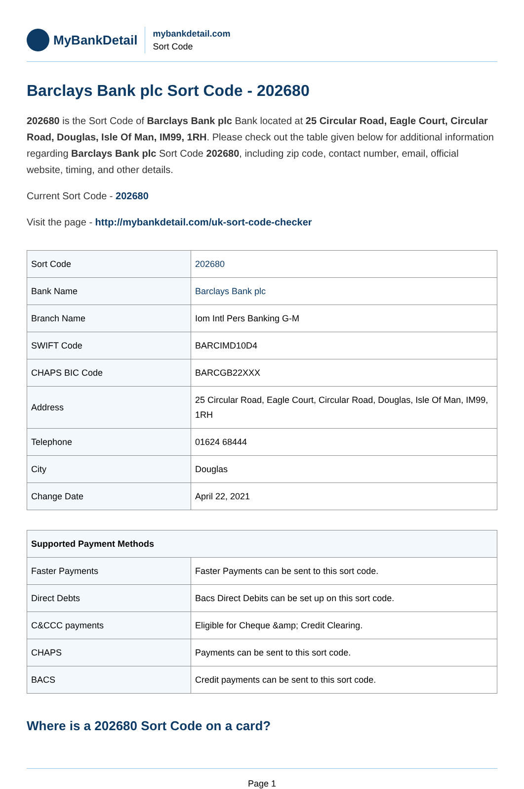MyBankDetail
mybankdetail.com
Sort Code
Barclays Bank plc Sort Code - 202680
202680 is the Sort Code of Barclays Bank plc Bank located at 25 Circular Road, Eagle Court, Circular Road, Douglas, Isle Of Man, IM99, 1RH. Please check out the table given below for additional information regarding Barclays Bank plc Sort Code 202680, including zip code, contact number, email, official website, timing, and other details.
Current Sort Code - 202680
Visit the page - http://mybankdetail.com/uk-sort-code-checker
| Sort Code | 202680 |
| Bank Name | Barclays Bank plc |
| Branch Name | Iom Intl Pers Banking G-M |
| SWIFT Code | BARCIMD10D4 |
| CHAPS BIC Code | BARCGB22XXX |
| Address | 25 Circular Road, Eagle Court, Circular Road, Douglas, Isle Of Man, IM99, 1RH |
| Telephone | 01624 68444 |
| City | Douglas |
| Change Date | April 22, 2021 |
| Supported Payment Methods | |
| --- | --- |
| Faster Payments | Faster Payments can be sent to this sort code. |
| Direct Debts | Bacs Direct Debits can be set up on this sort code. |
| C&CCC payments | Eligible for Cheque &amp; Credit Clearing. |
| CHAPS | Payments can be sent to this sort code. |
| BACS | Credit payments can be sent to this sort code. |
Where is a 202680 Sort Code on a card?
Page 1